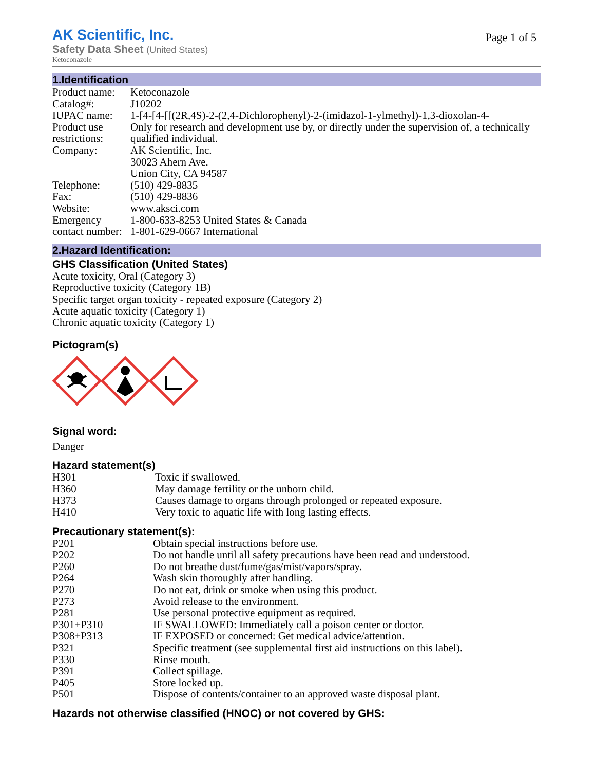AK Scientific, Inc.
Page 1 of 5
Safety Data Sheet (United States)
Ketoconazole
1.Identification
| Product name: | Ketoconazole |
| Catalog#: | J10202 |
| IUPAC name: | 1-[4-[4-[[(2R,4S)-2-(2,4-Dichlorophenyl)-2-(imidazol-1-ylmethyl)-1,3-dioxolan-4- |
| Product use restrictions: | Only for research and development use by, or directly under the supervision of, a technically qualified individual. |
| Company: | AK Scientific, Inc. 30023 Ahern Ave. Union City, CA 94587 |
| Telephone: | (510) 429-8835 |
| Fax: | (510) 429-8836 |
| Website: | www.aksci.com |
| Emergency contact number: | 1-800-633-8253 United States & Canada 1-801-629-0667 International |
2.Hazard Identification:
GHS Classification (United States)
Acute toxicity, Oral (Category 3)
Reproductive toxicity (Category 1B)
Specific target organ toxicity - repeated exposure (Category 2)
Acute aquatic toxicity (Category 1)
Chronic aquatic toxicity (Category 1)
Pictogram(s)
Signal word:
Danger
Hazard statement(s)
| H301 | Toxic if swallowed. |
| H360 | May damage fertility or the unborn child. |
| H373 | Causes damage to organs through prolonged or repeated exposure. |
| H410 | Very toxic to aquatic life with long lasting effects. |
Precautionary statement(s):
| P201 | Obtain special instructions before use. |
| P202 | Do not handle until all safety precautions have been read and understood. |
| P260 | Do not breathe dust/fume/gas/mist/vapors/spray. |
| P264 | Wash skin thoroughly after handling. |
| P270 | Do not eat, drink or smoke when using this product. |
| P273 | Avoid release to the environment. |
| P281 | Use personal protective equipment as required. |
| P301+P310 | IF SWALLOWED: Immediately call a poison center or doctor. |
| P308+P313 | IF EXPOSED or concerned: Get medical advice/attention. |
| P321 | Specific treatment (see supplemental first aid instructions on this label). |
| P330 | Rinse mouth. |
| P391 | Collect spillage. |
| P405 | Store locked up. |
| P501 | Dispose of contents/container to an approved waste disposal plant. |
Hazards not otherwise classified (HNOC) or not covered by GHS: